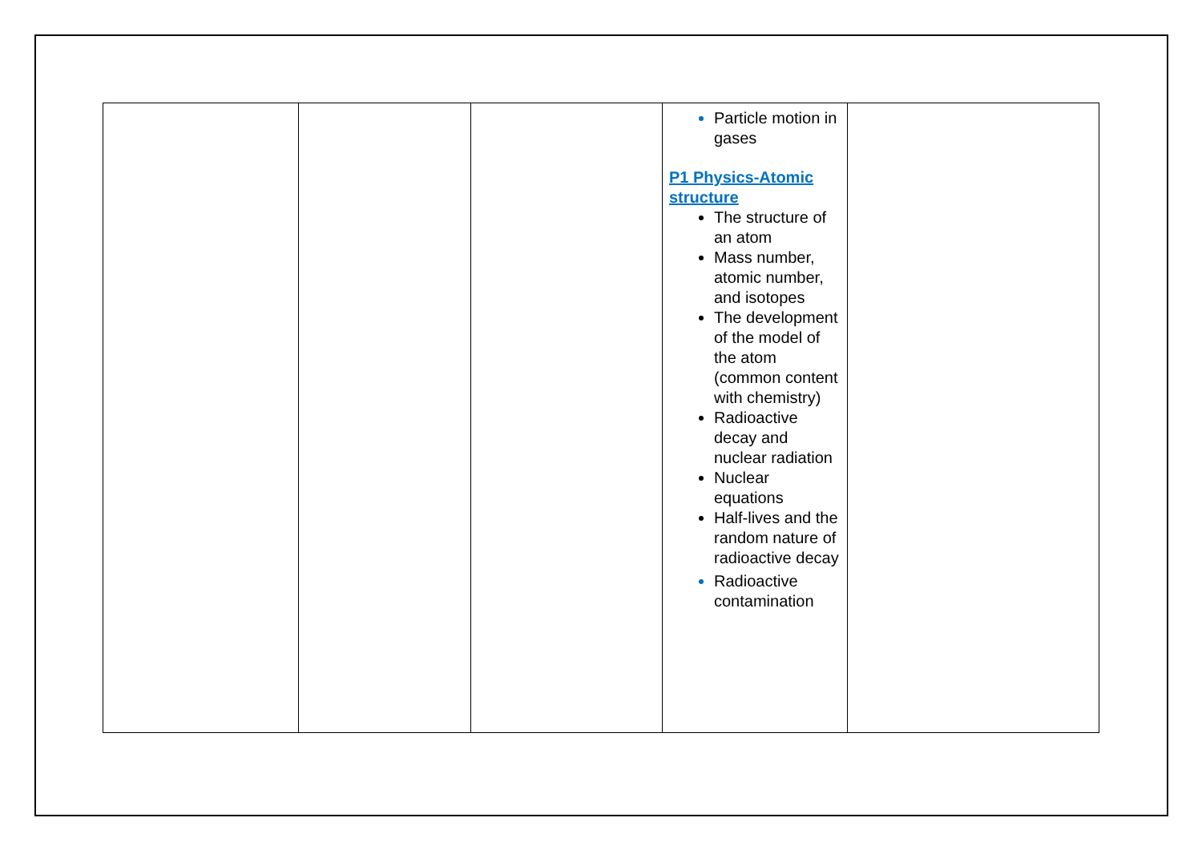| | | | Particle motion in gases P1 Physics-Atomic structure The structure of an atom Mass number, atomic number, and isotopes The development of the model of the atom (common content with chemistry) Radioactive decay and nuclear radiation Nuclear equations Half-lives and the random nature of radioactive decay Radioactive contamination | |